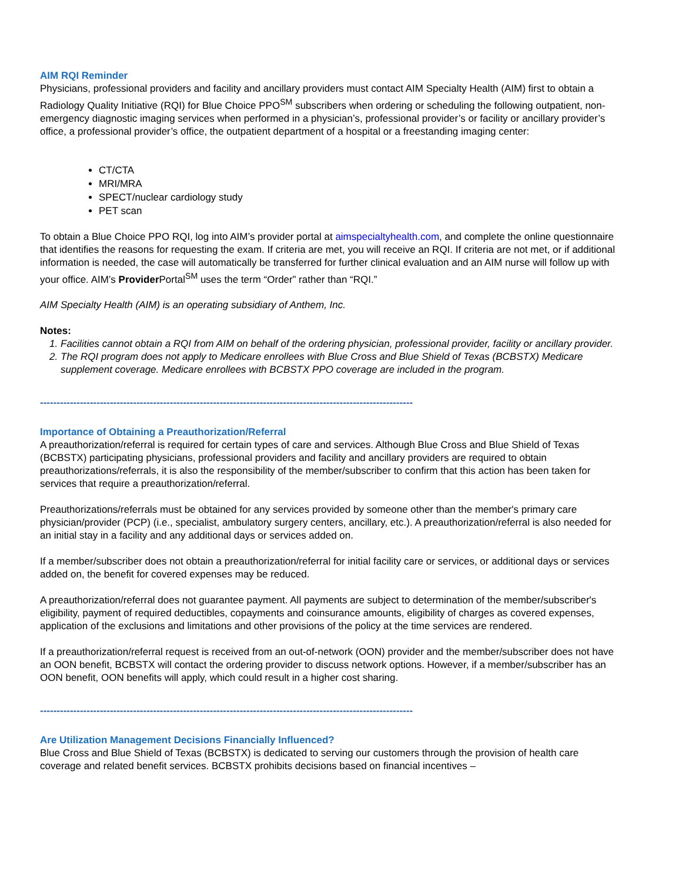AIM RQI Reminder
Physicians, professional providers and facility and ancillary providers must contact AIM Specialty Health (AIM) first to obtain a Radiology Quality Initiative (RQI) for Blue Choice PPO<sup>SM</sup> subscribers when ordering or scheduling the following outpatient, non-emergency diagnostic imaging services when performed in a physician’s, professional provider’s or facility or ancillary provider’s office, a professional provider’s office, the outpatient department of a hospital or a freestanding imaging center:
CT/CTA
MRI/MRA
SPECT/nuclear cardiology study
PET scan
To obtain a Blue Choice PPO RQI, log into AIM’s provider portal at aimspecialtyhealth.com, and complete the online questionnaire that identifies the reasons for requesting the exam. If criteria are met, you will receive an RQI. If criteria are not met, or if additional information is needed, the case will automatically be transferred for further clinical evaluation and an AIM nurse will follow up with your office. AIM’s Provider Portal<sup>SM</sup> uses the term “Order” rather than “RQI.”
AIM Specialty Health (AIM) is an operating subsidiary of Anthem, Inc.
Notes:
1. Facilities cannot obtain a RQI from AIM on behalf of the ordering physician, professional provider, facility or ancillary provider.
2. The RQI program does not apply to Medicare enrollees with Blue Cross and Blue Shield of Texas (BCBSTX) Medicare supplement coverage. Medicare enrollees with BCBSTX PPO coverage are included in the program.
----------------------------------------------------------------------------------------------------------------
Importance of Obtaining a Preauthorization/Referral
A preauthorization/referral is required for certain types of care and services. Although Blue Cross and Blue Shield of Texas (BCBSTX) participating physicians, professional providers and facility and ancillary providers are required to obtain preauthorizations/referrals, it is also the responsibility of the member/subscriber to confirm that this action has been taken for services that require a preauthorization/referral.
Preauthorizations/referrals must be obtained for any services provided by someone other than the member's primary care physician/provider (PCP) (i.e., specialist, ambulatory surgery centers, ancillary, etc.). A preauthorization/referral is also needed for an initial stay in a facility and any additional days or services added on.
If a member/subscriber does not obtain a preauthorization/referral for initial facility care or services, or additional days or services added on, the benefit for covered expenses may be reduced.
A preauthorization/referral does not guarantee payment. All payments are subject to determination of the member/subscriber's eligibility, payment of required deductibles, copayments and coinsurance amounts, eligibility of charges as covered expenses, application of the exclusions and limitations and other provisions of the policy at the time services are rendered.
If a preauthorization/referral request is received from an out-of-network (OON) provider and the member/subscriber does not have an OON benefit, BCBSTX will contact the ordering provider to discuss network options. However, if a member/subscriber has an OON benefit, OON benefits will apply, which could result in a higher cost sharing.
----------------------------------------------------------------------------------------------------------------
Are Utilization Management Decisions Financially Influenced?
Blue Cross and Blue Shield of Texas (BCBSTX) is dedicated to serving our customers through the provision of health care coverage and related benefit services. BCBSTX prohibits decisions based on financial incentives –